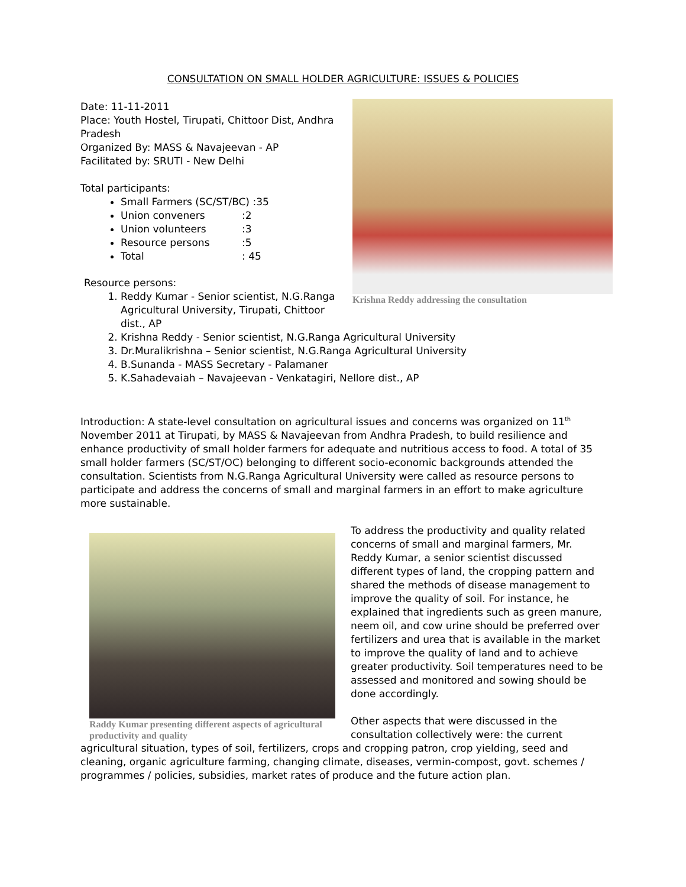CONSULTATION ON SMALL HOLDER AGRICULTURE: ISSUES & POLICIES
Krishna Reddy addressing the consultation
Date: 11-11-2011
Place: Youth Hostel, Tirupati, Chittoor Dist, Andhra Pradesh
Organized By: MASS & Navajeevan - AP
Facilitated by: SRUTI - New Delhi
Total participants:
Small Farmers (SC/ST/BC) :35
Union conveners:2
Union volunteers:3
Resource persons:5
Total: 45
Resource persons:
1. Reddy Kumar - Senior scientist, N.G.Ranga Agricultural University, Tirupati, Chittoor dist., AP
2. Krishna Reddy - Senior scientist, N.G.Ranga Agricultural University
3. Dr.Muralikrishna – Senior scientist, N.G.Ranga Agricultural University
4. B.Sunanda - MASS Secretary - Palamaner
5. K.Sahadevaiah – Navajeevan - Venkatagiri, Nellore dist., AP
Introduction: A state-level consultation on agricultural issues and concerns was organized on 11<sup>th</sup> November 2011 at Tirupati, by MASS & Navajeevan from Andhra Pradesh, to build resilience and enhance productivity of small holder farmers for adequate and nutritious access to food. A total of 35 small holder farmers (SC/ST/OC) belonging to different socio-economic backgrounds attended the consultation. Scientists from N.G.Ranga Agricultural University were called as resource persons to participate and address the concerns of small and marginal farmers in an effort to make agriculture more sustainable.
Raddy Kumar presenting different aspects of agricultural productivity and quality
To address the productivity and quality related concerns of small and marginal farmers, Mr. Reddy Kumar, a senior scientist discussed different types of land, the cropping pattern and shared the methods of disease management to improve the quality of soil. For instance, he explained that ingredients such as green manure, neem oil, and cow urine should be preferred over fertilizers and urea that is available in the market to improve the quality of land and to achieve greater productivity. Soil temperatures need to be assessed and monitored and sowing should be done accordingly.
Other aspects that were discussed in the consultation collectively were: the current agricultural situation, types of soil, fertilizers, crops and cropping patron, crop yielding, seed and cleaning, organic agriculture farming, changing climate, diseases, vermin-compost, govt. schemes / programmes / policies, subsidies, market rates of produce and the future action plan.